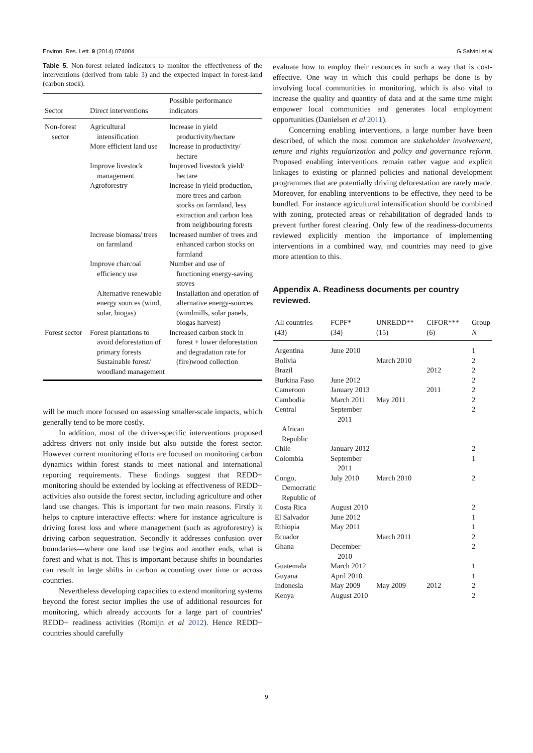Environ. Res. Lett. 9 (2014) 074004 G Salvini et al
Table 5. Non-forest related indicators to monitor the effectiveness of the interventions (derived from table 3) and the expected impact in forest-land (carbon stock).
| Sector | Direct interventions | Possible performance indicators |
| --- | --- | --- |
| Non-forest sector | Agricultural intensification | Increase in yield productivity/hectare |
| | More efficient land use | Increase in productivity/ hectare |
| | Improve livestock management | Improved livestock yield/ hectare |
| | Agroforestry | Increase in yield production, more trees and carbon stocks on farmland, less extraction and carbon loss from neighbouring forests |
| | Increase biomass/ trees on farmland | Increased number of trees and enhanced carbon stocks on farmland |
| | Improve charcoal efficiency use Alternative renewable energy sources (wind, solar, biogas) | Number and use of functioning energy-saving stoves Installation and operation of alternative energy-sources (windmills, solar panels, biogas harvest) |
| Forest sector | Forest plantations to avoid deforestation of primary forests Sustainable forest/ woodland management | Increased carbon stock in forest + lower deforestation and degradation rate for (fire)wood collection |
will be much more focused on assessing smaller-scale impacts, which generally tend to be more costly.
In addition, most of the driver-specific interventions proposed address drivers not only inside but also outside the forest sector. However current monitoring efforts are focused on monitoring carbon dynamics within forest stands to meet national and international reporting requirements. These findings suggest that REDD+ monitoring should be extended by looking at effectiveness of REDD+ activities also outside the forest sector, including agriculture and other land use changes. This is important for two main reasons. Firstly it helps to capture interactive effects: where for instance agriculture is driving forest loss and where management (such as agroforestry) is driving carbon sequestration. Secondly it addresses confusion over boundaries—where one land use begins and another ends, what is forest and what is not. This is important because shifts in boundaries can result in large shifts in carbon accounting over time or across countries.
Nevertheless developing capacities to extend monitoring systems beyond the forest sector implies the use of additional resources for monitoring, which already accounts for a large part of countries' REDD+ readiness activities (Romijn et al 2012). Hence REDD+ countries should carefully
evaluate how to employ their resources in such a way that is cost-effective. One way in which this could perhaps be done is by involving local communities in monitoring, which is also vital to increase the quality and quantity of data and at the same time might empower local communities and generates local employment opportunities (Danielsen et al 2011).
Concerning enabling interventions, a large number have been described, of which the most common are stakeholder involvement, tenure and rights regularization and policy and governance reform. Proposed enabling interventions remain rather vague and explicit linkages to existing or planned policies and national development programmes that are potentially driving deforestation are rarely made. Moreover, for enabling interventions to be effective, they need to be bundled. For instance agricultural intensification should be combined with zoning, protected areas or rehabilitation of degraded lands to prevent further forest clearing. Only few of the readiness-documents reviewed explicitly mention the importance of implementing interventions in a combined way, and countries may need to give more attention to this.
Appendix A. Readiness documents per country reviewed.
| All countries (43) | FCPF* (34) | UNREDD** (15) | CIFOR*** (6) | Group N |
| --- | --- | --- | --- | --- |
| Argentina | June 2010 | | | 1 |
| Bolivia | | March 2010 | | 2 |
| Brazil | | | 2012 | 2 |
| Burkina Faso | June 2012 | | | 2 |
| Cameroon | January 2013 | | 2011 | 2 |
| Cambodia | March 2011 | May 2011 | | 2 |
| Central African Republic | September 2011 | | | 2 |
| Chile | January 2012 | | | 2 |
| Colombia | September 2011 | | | 1 |
| Congo, Democratic Republic of | July 2010 | March 2010 | | 2 |
| Costa Rica | August 2010 | | | 2 |
| El Salvador | June 2012 | | | 1 |
| Ethiopia | May 2011 | | | 1 |
| Ecuador | | March 2011 | | 2 |
| Ghana | December 2010 | | | 2 |
| Guatemala | March 2012 | | | 1 |
| Guyana | April 2010 | | | 1 |
| Indonesia | May 2009 | May 2009 | 2012 | 2 |
| Kenya | August 2010 | | | 2 |
9